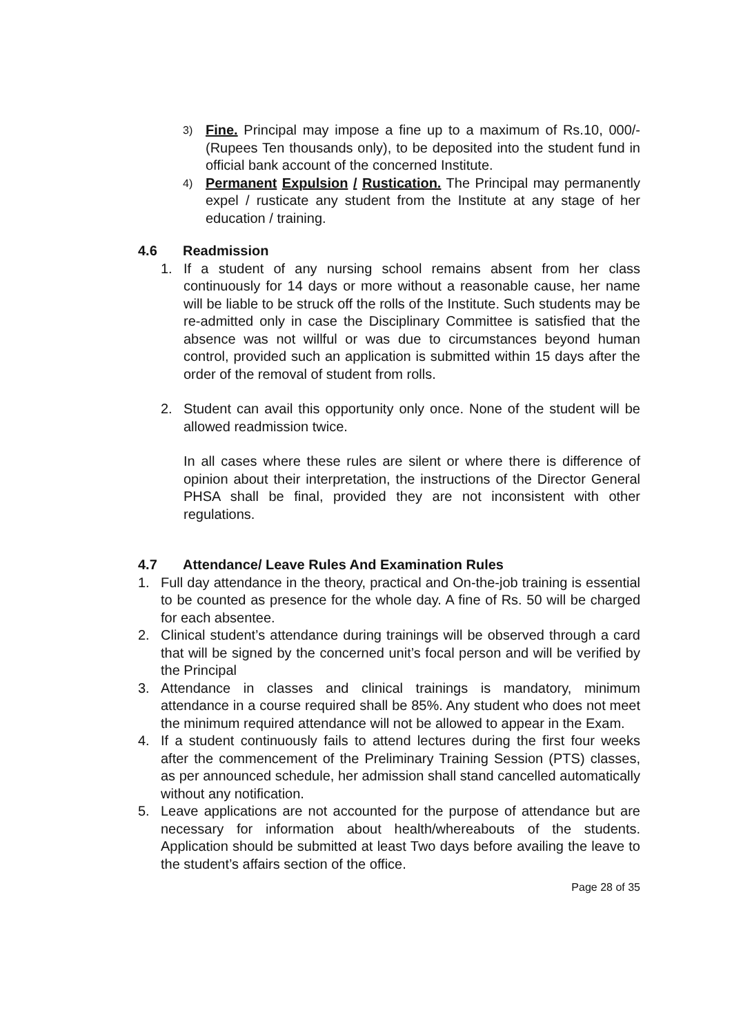3)
Fine. Principal may impose a fine up to a maximum of Rs.10, 000/-(Rupees Ten thousands only), to be deposited into the student fund in official bank account of the concerned Institute.
4)
Permanent Expulsion / Rustication. The Principal may permanently expel / rusticate any student from the Institute at any stage of her education / training.
4.6 Readmission
1. If a student of any nursing school remains absent from her class continuously for 14 days or more without a reasonable cause, her name will be liable to be struck off the rolls of the Institute. Such students may be re-admitted only in case the Disciplinary Committee is satisfied that the absence was not willful or was due to circumstances beyond human control, provided such an application is submitted within 15 days after the order of the removal of student from rolls.
2. Student can avail this opportunity only once. None of the student will be allowed readmission twice.
In all cases where these rules are silent or where there is difference of opinion about their interpretation, the instructions of the Director General PHSA shall be final, provided they are not inconsistent with other regulations.
4.7 Attendance/ Leave Rules And Examination Rules
1. Full day attendance in the theory, practical and On-the-job training is essential to be counted as presence for the whole day. A fine of Rs. 50 will be charged for each absentee.
2. Clinical student’s attendance during trainings will be observed through a card that will be signed by the concerned unit’s focal person and will be verified by the Principal
3. Attendance in classes and clinical trainings is mandatory, minimum attendance in a course required shall be 85%. Any student who does not meet the minimum required attendance will not be allowed to appear in the Exam.
4. If a student continuously fails to attend lectures during the first four weeks after the commencement of the Preliminary Training Session (PTS) classes, as per announced schedule, her admission shall stand cancelled automatically without any notification.
5. Leave applications are not accounted for the purpose of attendance but are necessary for information about health/whereabouts of the students. Application should be submitted at least Two days before availing the leave to the student’s affairs section of the office.
Page 28 of 35